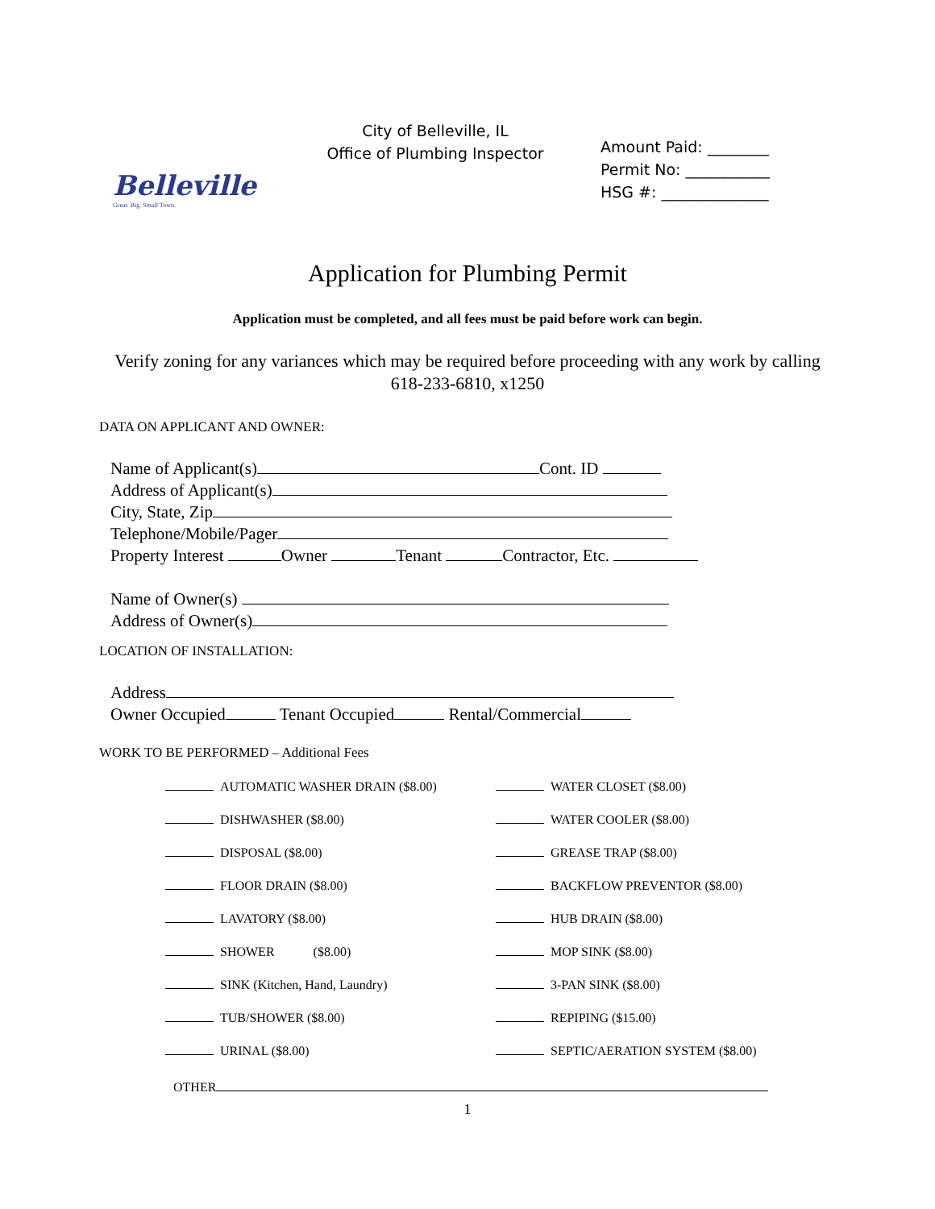Belleville
Great. Big. Small Town.
City of Belleville, IL
Office of Plumbing Inspector
Amount Paid: ________
Permit No: ___________
HSG #: ______________
Application for Plumbing Permit
Application must be completed, and all fees must be paid before work can begin.
Verify zoning for any variances which may be required before proceeding with any work by calling 618-233-6810, x1250
DATA ON APPLICANT AND OWNER:
Name of Applicant(s) Cont. ID
Address of Applicant(s)
City, State, Zip
Telephone/Mobile/Pager
Property Interest Owner Tenant Contractor, Etc.
Name of Owner(s)
Address of Owner(s)
LOCATION OF INSTALLATION:
Address
Owner Occupied Tenant Occupied Rental/Commercial
WORK TO BE PERFORMED – Additional Fees
AUTOMATIC WASHER DRAIN ($8.00)
WATER CLOSET ($8.00)
DISHWASHER ($8.00)
WATER COOLER ($8.00)
DISPOSAL ($8.00)
GREASE TRAP ($8.00)
FLOOR DRAIN ($8.00)
BACKFLOW PREVENTOR ($8.00)
LAVATORY ($8.00)
HUB DRAIN ($8.00)
SHOWER ($8.00)
MOP SINK ($8.00)
SINK (Kitchen, Hand, Laundry)
3-PAN SINK ($8.00)
TUB/SHOWER ($8.00)
REPIPING ($15.00)
URINAL ($8.00)
SEPTIC/AERATION SYSTEM ($8.00)
OTHER
1